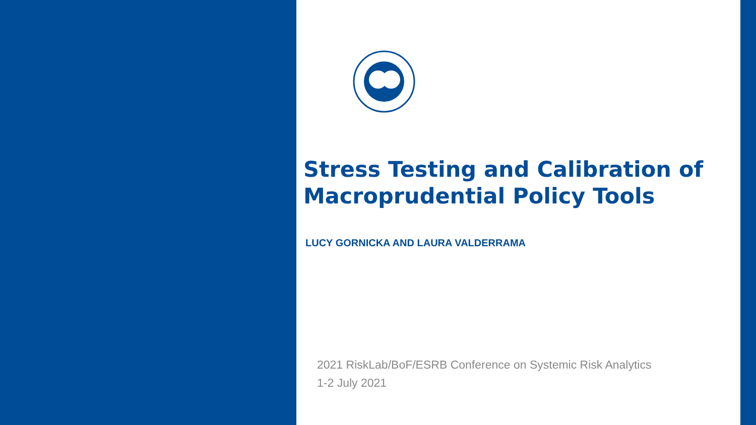Stress Testing and Calibration of Macroprudential Policy Tools
LUCY GORNICKA AND LAURA VALDERRAMA
2021 RiskLab/BoF/ESRB Conference on Systemic Risk Analytics
1-2 July 2021